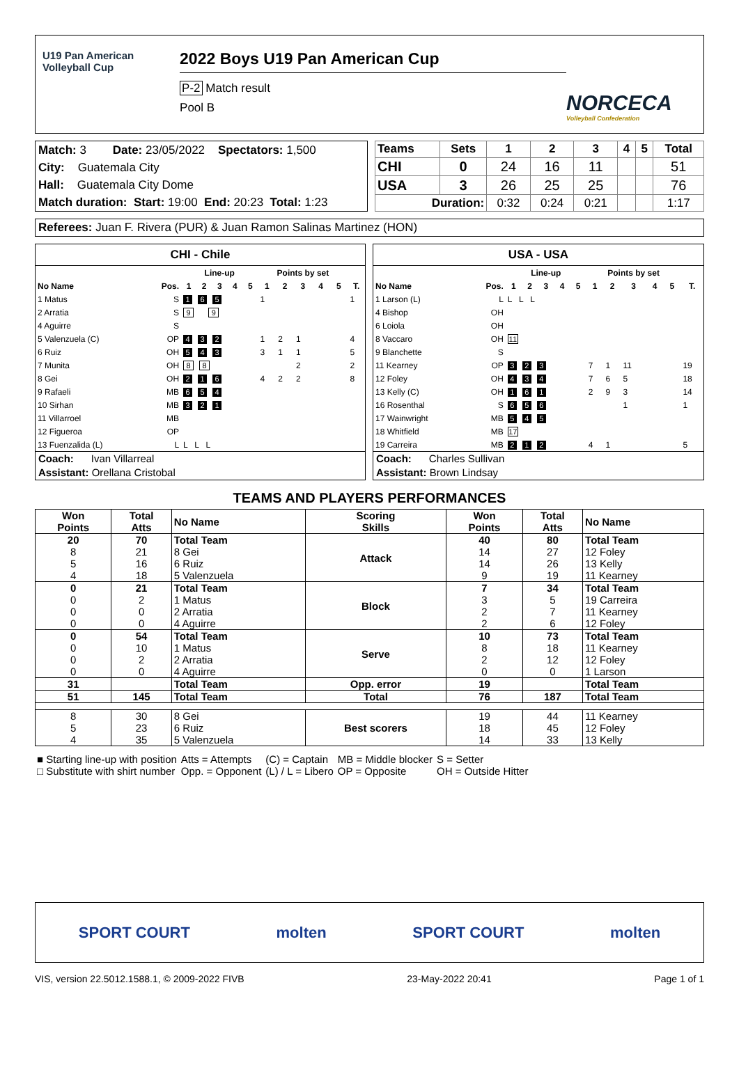U19 Pan American Volleyball Cup
2022 Boys U19 Pan American Cup
P-2 Match result
Pool B
NORCECA
Volleyball Confederation
Match: 3 Date: 23/05/2022 Spectators: 1,500
City: Guatemala City
Hall: Guatemala City Dome
Match duration: Start: 19:00 End: 20:23 Total: 1:23
| Teams | Sets | 1 | 2 | 3 | 4 | 5 | Total |
| --- | --- | --- | --- | --- | --- | --- | --- |
| CHI | 0 | 24 | 16 | 11 | | | 51 |
| USA | 3 | 26 | 25 | 25 | | | 76 |
| Duration: | | 0:32 | 0:24 | 0:21 | | | 1:17 |
Referees: Juan F. Rivera (PUR) & Juan Ramon Salinas Martinez (HON)
CHI - Chile
| | | Line-up | | | | | Points by set | | | | | |
| --- | --- | --- | --- | --- | --- | --- | --- | --- | --- | --- | --- | --- |
| No Name | Pos. | 1 | 2 | 3 | 4 | 5 | 1 | 2 | 3 | 4 | 5 | T. |
| 1 Matus | S | 1 6 5 | | | | | 1 | | | | | 1 |
| 2 Arratia | S | 9 9 | | | | | | | | | | |
| 4 Aguirre | S | | | | | | | | | | | |
| 5 Valenzuela (C) | OP | 4 3 2 | | | | | 1 | 2 | 1 | | | 4 |
| 6 Ruiz | OH | 5 4 3 | | | | | 3 | 1 | 1 | | | 5 |
| 7 Munita | OH | 8 8 | | | | | | | 2 | | | 2 |
| 8 Gei | OH | 2 1 6 | | | | | 4 | 2 | 2 | | | 8 |
| 9 Rafaeli | MB | 6 5 4 | | | | | | | | | | |
| 10 Sirhan | MB | 3 2 1 | | | | | | | | | | |
| 11 Villarroel | MB | | | | | | | | | | | |
| 12 Figueroa | OP | | | | | | | | | | | |
| 13 Fuenzalida (L) | L | L L L | | | | | | | | | | |
Coach: Ivan Villarreal
Assistant: Orellana Cristobal
USA - USA
| | | Line-up | | | | | Points by set | | | | | |
| --- | --- | --- | --- | --- | --- | --- | --- | --- | --- | --- | --- | --- |
| No Name | Pos. | 1 | 2 | 3 | 4 | 5 | 1 | 2 | 3 | 4 | 5 | T. |
| 1 Larson (L) | L | L L L | | | | | | | | | | |
| 4 Bishop | OH | | | | | | | | | | | |
| 6 Loiola | OH | | | | | | | | | | | |
| 8 Vaccaro | OH | 11 | | | | | | | | | | |
| 9 Blanchette | S | | | | | | | | | | | |
| 11 Kearney | OP | 3 2 3 | | | | | 7 | 1 | 11 | | | 19 |
| 12 Foley | OH | 4 3 4 | | | | | 7 | 6 | 5 | | | 18 |
| 13 Kelly (C) | OH | 1 6 1 | | | | | 2 | 9 | 3 | | | 14 |
| 16 Rosenthal | S | 6 5 6 | | | | | | | 1 | | | 1 |
| 17 Wainwright | MB | 5 4 5 | | | | | | | | | | |
| 18 Whitfield | MB | 17 | | | | | | | | | | |
| 19 Carreira | MB | 2 1 2 | | | | | 4 | 1 | | | | 5 |
Coach: Charles Sullivan
Assistant: Brown Lindsay
TEAMS AND PLAYERS PERFORMANCES
| Won Points | Total Atts | No Name | Scoring Skills | Won Points | Total Atts | No Name |
| --- | --- | --- | --- | --- | --- | --- |
| 20 8 5 4 | 70 21 16 18 | Total Team 8 Gei 6 Ruiz 5 Valenzuela | Attack | 40 14 14 9 | 80 27 26 19 | Total Team 12 Foley 13 Kelly 11 Kearney |
| 0 0 0 0 | 21 2 0 0 | Total Team 1 Matus 2 Arratia 4 Aguirre | Block | 7 3 2 2 | 34 5 7 6 | Total Team 19 Carreira 11 Kearney 12 Foley |
| 0 0 0 0 | 54 10 2 0 | Total Team 1 Matus 2 Arratia 4 Aguirre | Serve | 10 8 2 0 | 73 18 12 0 | Total Team 11 Kearney 12 Foley 1 Larson |
| 31 | | Total Team | Opp. error | 19 | | Total Team |
| 51 | 145 | Total Team | Total | 76 | 187 | Total Team |
| 8 5 4 | 30 23 35 | 8 Gei 6 Ruiz 5 Valenzuela | Best scorers | 19 18 14 | 44 45 33 | 11 Kearney 12 Foley 13 Kelly |
| ■ Starting line-up with position | Atts = Attempts | (C) = Captain | MB = Middle blocker | S = Setter |
| □ Substitute with shirt number | Opp. = Opponent | (L) / L = Libero | OP = Opposite | OH = Outside Hitter |
SPORT COURT molten SPORT COURT molten
VIS, version 22.5012.1588.1, © 2009-2022 FIVB 23-May-2022 20:41 Page 1 of 1